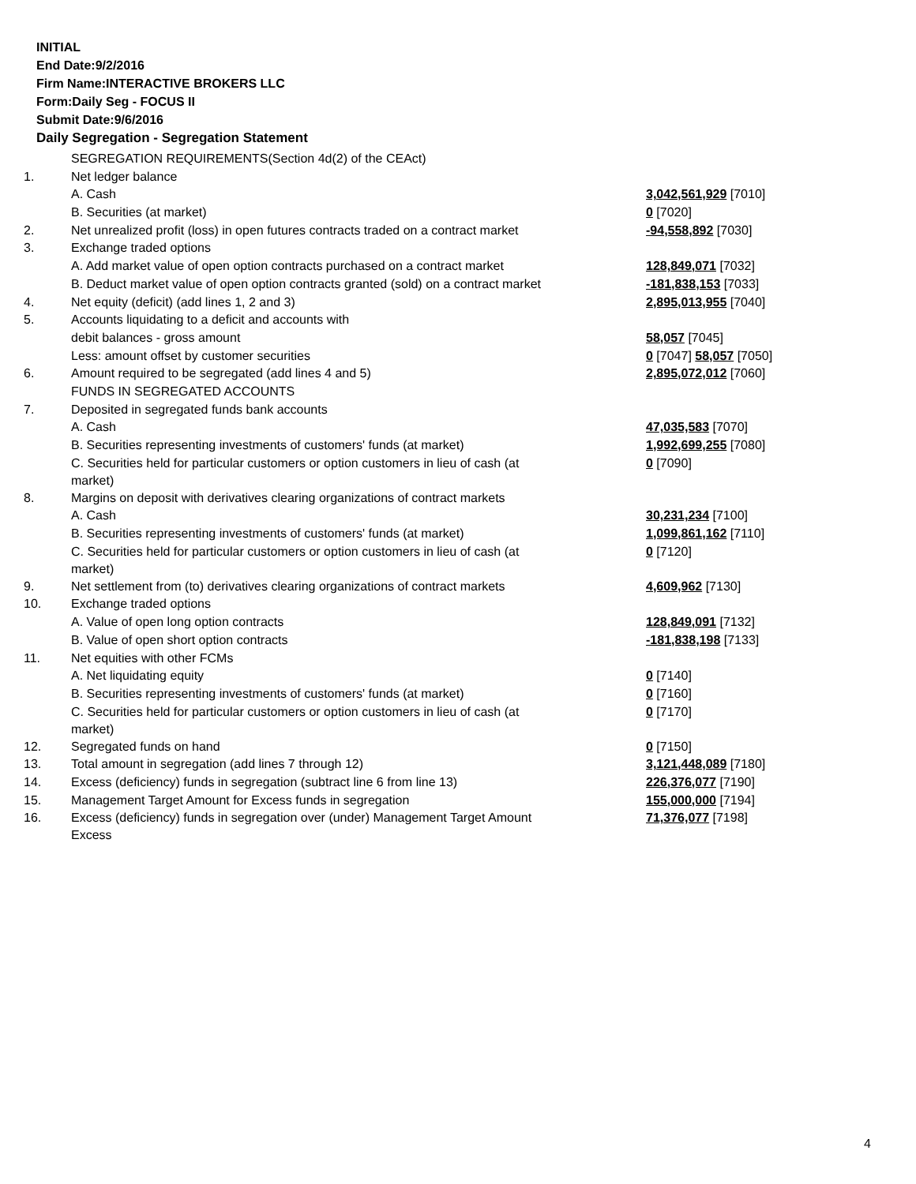INITIAL
End Date:9/2/2016
Firm Name:INTERACTIVE BROKERS LLC
Form:Daily Seg - FOCUS II
Submit Date:9/6/2016
Daily Segregation - Segregation Statement
| | SEGREGATION REQUIREMENTS(Section 4d(2) of the CEAct) | |
| 1. | Net ledger balance | |
| | A. Cash | 3,042,561,929 [7010] |
| | B. Securities (at market) | 0 [7020] |
| 2. | Net unrealized profit (loss) in open futures contracts traded on a contract market | -94,558,892 [7030] |
| 3. | Exchange traded options | |
| | A. Add market value of open option contracts purchased on a contract market | 128,849,071 [7032] |
| | B. Deduct market value of open option contracts granted (sold) on a contract market | -181,838,153 [7033] |
| 4. | Net equity (deficit) (add lines 1, 2 and 3) | 2,895,013,955 [7040] |
| 5. | Accounts liquidating to a deficit and accounts with | |
| | debit balances - gross amount | 58,057 [7045] |
| | Less: amount offset by customer securities | 0 [7047] 58,057 [7050] |
| 6. | Amount required to be segregated (add lines 4 and 5) | 2,895,072,012 [7060] |
| | FUNDS IN SEGREGATED ACCOUNTS | |
| 7. | Deposited in segregated funds bank accounts | |
| | A. Cash | 47,035,583 [7070] |
| | B. Securities representing investments of customers' funds (at market) | 1,992,699,255 [7080] |
| | C. Securities held for particular customers or option customers in lieu of cash (at market) | 0 [7090] |
| 8. | Margins on deposit with derivatives clearing organizations of contract markets | |
| | A. Cash | 30,231,234 [7100] |
| | B. Securities representing investments of customers' funds (at market) | 1,099,861,162 [7110] |
| | C. Securities held for particular customers or option customers in lieu of cash (at market) | 0 [7120] |
| 9. | Net settlement from (to) derivatives clearing organizations of contract markets | 4,609,962 [7130] |
| 10. | Exchange traded options | |
| | A. Value of open long option contracts | 128,849,091 [7132] |
| | B. Value of open short option contracts | -181,838,198 [7133] |
| 11. | Net equities with other FCMs | |
| | A. Net liquidating equity | 0 [7140] |
| | B. Securities representing investments of customers' funds (at market) | 0 [7160] |
| | C. Securities held for particular customers or option customers in lieu of cash (at market) | 0 [7170] |
| 12. | Segregated funds on hand | 0 [7150] |
| 13. | Total amount in segregation (add lines 7 through 12) | 3,121,448,089 [7180] |
| 14. | Excess (deficiency) funds in segregation (subtract line 6 from line 13) | 226,376,077 [7190] |
| 15. | Management Target Amount for Excess funds in segregation | 155,000,000 [7194] |
| 16. | Excess (deficiency) funds in segregation over (under) Management Target Amount Excess | 71,376,077 [7198] |
4